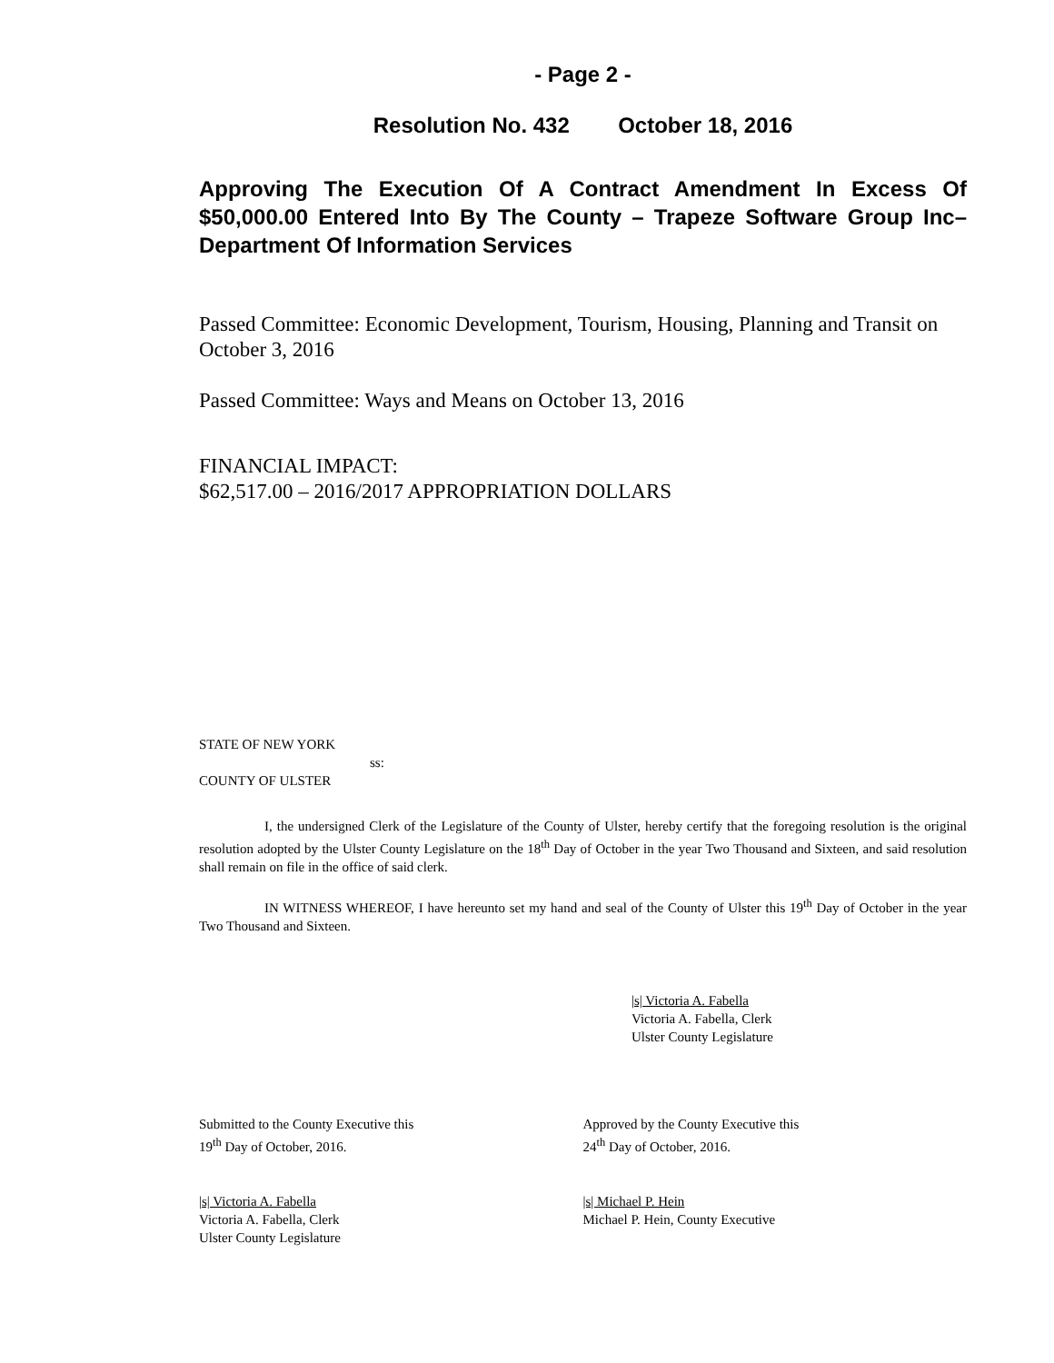- Page 2 -
Resolution No. 432 October 18, 2016
Approving The Execution Of A Contract Amendment In Excess Of $50,000.00 Entered Into By The County – Trapeze Software Group Inc– Department Of Information Services
Passed Committee: Economic Development, Tourism, Housing, Planning and Transit on October 3, 2016
Passed Committee: Ways and Means on October 13, 2016
FINANCIAL IMPACT:
$62,517.00 – 2016/2017 APPROPRIATION DOLLARS
STATE OF NEW YORK
ss:
COUNTY OF ULSTER
I, the undersigned Clerk of the Legislature of the County of Ulster, hereby certify that the foregoing resolution is the original resolution adopted by the Ulster County Legislature on the 18<sup>th</sup> Day of October in the year Two Thousand and Sixteen, and said resolution shall remain on file in the office of said clerk.
IN WITNESS WHEREOF, I have hereunto set my hand and seal of the County of Ulster this 19<sup>th</sup> Day of October in the year Two Thousand and Sixteen.
|s| Victoria A. Fabella
Victoria A. Fabella, Clerk
Ulster County Legislature
Submitted to the County Executive this
19<sup>th</sup> Day of October, 2016.
|s| Victoria A. Fabella
Victoria A. Fabella, Clerk
Ulster County Legislature
Approved by the County Executive this
24<sup>th</sup> Day of October, 2016.
|s| Michael P. Hein
Michael P. Hein, County Executive